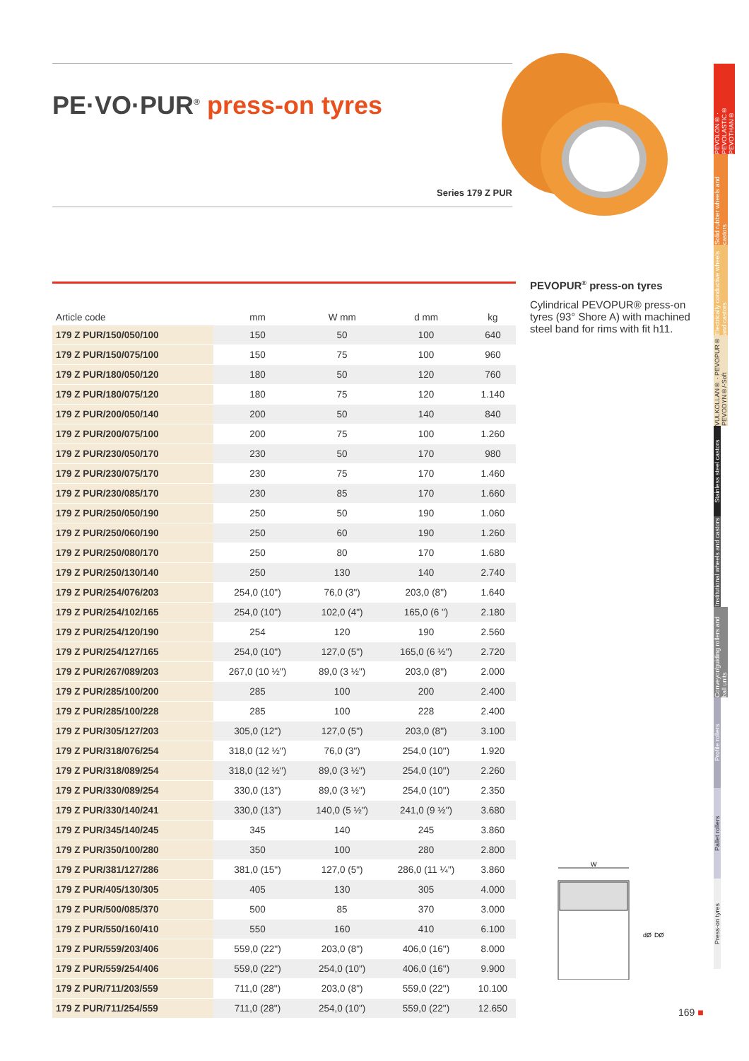PE·VO·PUR<sup>®</sup> press-on tyres
Series 179 Z PUR
PEVOLON® · PEVOLASTIC® PEVOTHAN®
Solid rubber wheels and castors
Electrically conductive wheels and castors
VULKOLLAN® · PEVOPUR® PEVODYN®/-Soft
Stainless steel castors
Institutional wheels and castors
Conveyor/guiding rollers and ball units
Profile rollers
Pallet rollers
Press-on tyres
| Article code | mm | W mm | d mm | kg |
| --- | --- | --- | --- | --- |
| 179 Z PUR/150/050/100 | 150 | 50 | 100 | 640 |
| 179 Z PUR/150/075/100 | 150 | 75 | 100 | 960 |
| 179 Z PUR/180/050/120 | 180 | 50 | 120 | 760 |
| 179 Z PUR/180/075/120 | 180 | 75 | 120 | 1.140 |
| 179 Z PUR/200/050/140 | 200 | 50 | 140 | 840 |
| 179 Z PUR/200/075/100 | 200 | 75 | 100 | 1.260 |
| 179 Z PUR/230/050/170 | 230 | 50 | 170 | 980 |
| 179 Z PUR/230/075/170 | 230 | 75 | 170 | 1.460 |
| 179 Z PUR/230/085/170 | 230 | 85 | 170 | 1.660 |
| 179 Z PUR/250/050/190 | 250 | 50 | 190 | 1.060 |
| 179 Z PUR/250/060/190 | 250 | 60 | 190 | 1.260 |
| 179 Z PUR/250/080/170 | 250 | 80 | 170 | 1.680 |
| 179 Z PUR/250/130/140 | 250 | 130 | 140 | 2.740 |
| 179 Z PUR/254/076/203 | 254,0 (10") | 76,0 (3") | 203,0 (8") | 1.640 |
| 179 Z PUR/254/102/165 | 254,0 (10") | 102,0 (4") | 165,0 (6 ") | 2.180 |
| 179 Z PUR/254/120/190 | 254 | 120 | 190 | 2.560 |
| 179 Z PUR/254/127/165 | 254,0 (10") | 127,0 (5") | 165,0 (6 ½") | 2.720 |
| 179 Z PUR/267/089/203 | 267,0 (10 ½") | 89,0 (3 ½") | 203,0 (8") | 2.000 |
| 179 Z PUR/285/100/200 | 285 | 100 | 200 | 2.400 |
| 179 Z PUR/285/100/228 | 285 | 100 | 228 | 2.400 |
| 179 Z PUR/305/127/203 | 305,0 (12") | 127,0 (5") | 203,0 (8") | 3.100 |
| 179 Z PUR/318/076/254 | 318,0 (12 ½") | 76,0 (3") | 254,0 (10") | 1.920 |
| 179 Z PUR/318/089/254 | 318,0 (12 ½") | 89,0 (3 ½") | 254,0 (10") | 2.260 |
| 179 Z PUR/330/089/254 | 330,0 (13") | 89,0 (3 ½") | 254,0 (10") | 2.350 |
| 179 Z PUR/330/140/241 | 330,0 (13") | 140,0 (5 ½") | 241,0 (9 ½") | 3.680 |
| 179 Z PUR/345/140/245 | 345 | 140 | 245 | 3.860 |
| 179 Z PUR/350/100/280 | 350 | 100 | 280 | 2.800 |
| 179 Z PUR/381/127/286 | 381,0 (15") | 127,0 (5") | 286,0 (11 ¼") | 3.860 |
| 179 Z PUR/405/130/305 | 405 | 130 | 305 | 4.000 |
| 179 Z PUR/500/085/370 | 500 | 85 | 370 | 3.000 |
| 179 Z PUR/550/160/410 | 550 | 160 | 410 | 6.100 |
| 179 Z PUR/559/203/406 | 559,0 (22") | 203,0 (8") | 406,0 (16") | 8.000 |
| 179 Z PUR/559/254/406 | 559,0 (22") | 254,0 (10") | 406,0 (16") | 9.900 |
| 179 Z PUR/711/203/559 | 711,0 (28") | 203,0 (8") | 559,0 (22") | 10.100 |
| 179 Z PUR/711/254/559 | 711,0 (28") | 254,0 (10") | 559,0 (22") | 12.650 |
PEVOPUR<sup>®</sup> press-on tyres
Cylindrical PEVOPUR® press-on tyres (93° Shore A) with machined steel band for rims with fit h11.
W
dØ
DØ
169 ■